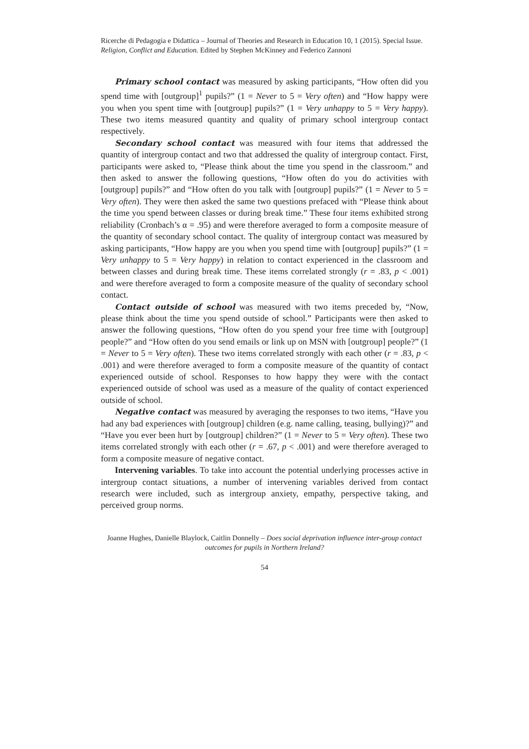Ricerche di Pedagogia e Didattica – Journal of Theories and Research in Education 10, 1 (2015). Special Issue. Religion, Conflict and Education. Edited by Stephen McKinney and Federico Zannoni
Primary school contact was measured by asking participants, “How often did you spend time with [outgroup]<sup>1</sup> pupils?” (1 = Never to 5 = Very often) and “How happy were you when you spent time with [outgroup] pupils?” (1 = Very unhappy to 5 = Very happy). These two items measured quantity and quality of primary school intergroup contact respectively.
Secondary school contact was measured with four items that addressed the quantity of intergroup contact and two that addressed the quality of intergroup contact. First, participants were asked to, “Please think about the time you spend in the classroom.” and then asked to answer the following questions, “How often do you do activities with [outgroup] pupils?” and “How often do you talk with [outgroup] pupils?” (1 = Never to 5 = Very often). They were then asked the same two questions prefaced with “Please think about the time you spend between classes or during break time.” These four items exhibited strong reliability (Cronbach’s α = .95) and were therefore averaged to form a composite measure of the quantity of secondary school contact. The quality of intergroup contact was measured by asking participants, “How happy are you when you spend time with [outgroup] pupils?” (1 = Very unhappy to 5 = Very happy) in relation to contact experienced in the classroom and between classes and during break time. These items correlated strongly (r = .83, p < .001) and were therefore averaged to form a composite measure of the quality of secondary school contact.
Contact outside of school was measured with two items preceded by, “Now, please think about the time you spend outside of school.” Participants were then asked to answer the following questions, “How often do you spend your free time with [outgroup] people?” and “How often do you send emails or link up on MSN with [outgroup] people?” (1 = Never to 5 = Very often). These two items correlated strongly with each other (r = .83, p < .001) and were therefore averaged to form a composite measure of the quantity of contact experienced outside of school. Responses to how happy they were with the contact experienced outside of school was used as a measure of the quality of contact experienced outside of school.
Negative contact was measured by averaging the responses to two items, “Have you had any bad experiences with [outgroup] children (e.g. name calling, teasing, bullying)?” and “Have you ever been hurt by [outgroup] children?” (1 = Never to 5 = Very often). These two items correlated strongly with each other (r = .67, p < .001) and were therefore averaged to form a composite measure of negative contact.
Intervening variables. To take into account the potential underlying processes active in intergroup contact situations, a number of intervening variables derived from contact research were included, such as intergroup anxiety, empathy, perspective taking, and perceived group norms.
Joanne Hughes, Danielle Blaylock, Caitlin Donnelly – Does social deprivation influence inter-group contact outcomes for pupils in Northern Ireland?
54